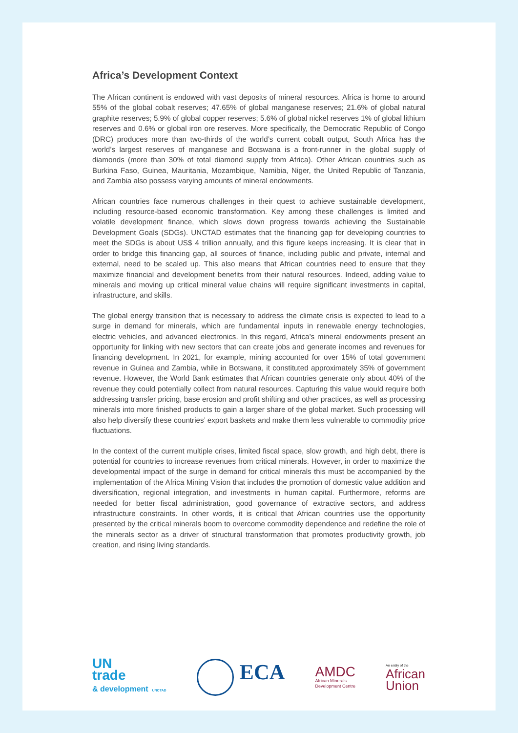Africa’s Development Context
The African continent is endowed with vast deposits of mineral resources. Africa is home to around 55% of the global cobalt reserves; 47.65% of global manganese reserves; 21.6% of global natural graphite reserves; 5.9% of global copper reserves; 5.6% of global nickel reserves 1% of global lithium reserves and 0.6% or global iron ore reserves. More specifically, the Democratic Republic of Congo (DRC) produces more than two-thirds of the world’s current cobalt output, South Africa has the world’s largest reserves of manganese and Botswana is a front-runner in the global supply of diamonds (more than 30% of total diamond supply from Africa). Other African countries such as Burkina Faso, Guinea, Mauritania, Mozambique, Namibia, Niger, the United Republic of Tanzania, and Zambia also possess varying amounts of mineral endowments.
African countries face numerous challenges in their quest to achieve sustainable development, including resource-based economic transformation. Key among these challenges is limited and volatile development finance, which slows down progress towards achieving the Sustainable Development Goals (SDGs). UNCTAD estimates that the financing gap for developing countries to meet the SDGs is about US$ 4 trillion annually, and this figure keeps increasing. It is clear that in order to bridge this financing gap, all sources of finance, including public and private, internal and external, need to be scaled up. This also means that African countries need to ensure that they maximize financial and development benefits from their natural resources. Indeed, adding value to minerals and moving up critical mineral value chains will require significant investments in capital, infrastructure, and skills.
The global energy transition that is necessary to address the climate crisis is expected to lead to a surge in demand for minerals, which are fundamental inputs in renewable energy technologies, electric vehicles, and advanced electronics. In this regard, Africa’s mineral endowments present an opportunity for linking with new sectors that can create jobs and generate incomes and revenues for financing development. In 2021, for example, mining accounted for over 15% of total government revenue in Guinea and Zambia, while in Botswana, it constituted approximately 35% of government revenue. However, the World Bank estimates that African countries generate only about 40% of the revenue they could potentially collect from natural resources. Capturing this value would require both addressing transfer pricing, base erosion and profit shifting and other practices, as well as processing minerals into more finished products to gain a larger share of the global market. Such processing will also help diversify these countries’ export baskets and make them less vulnerable to commodity price fluctuations.
In the context of the current multiple crises, limited fiscal space, slow growth, and high debt, there is potential for countries to increase revenues from critical minerals. However, in order to maximize the developmental impact of the surge in demand for critical minerals this must be accompanied by the implementation of the Africa Mining Vision that includes the promotion of domestic value addition and diversification, regional integration, and investments in human capital. Furthermore, reforms are needed for better fiscal administration, good governance of extractive sectors, and address infrastructure constraints. In other words, it is critical that African countries use the opportunity presented by the critical minerals boom to overcome commodity dependence and redefine the role of the minerals sector as a driver of structural transformation that promotes productivity growth, job creation, and rising living standards.
UN
trade
& development UNCTAD
ECA
AMDC
African Minerals
Development Centre
An entity of the
African
Union